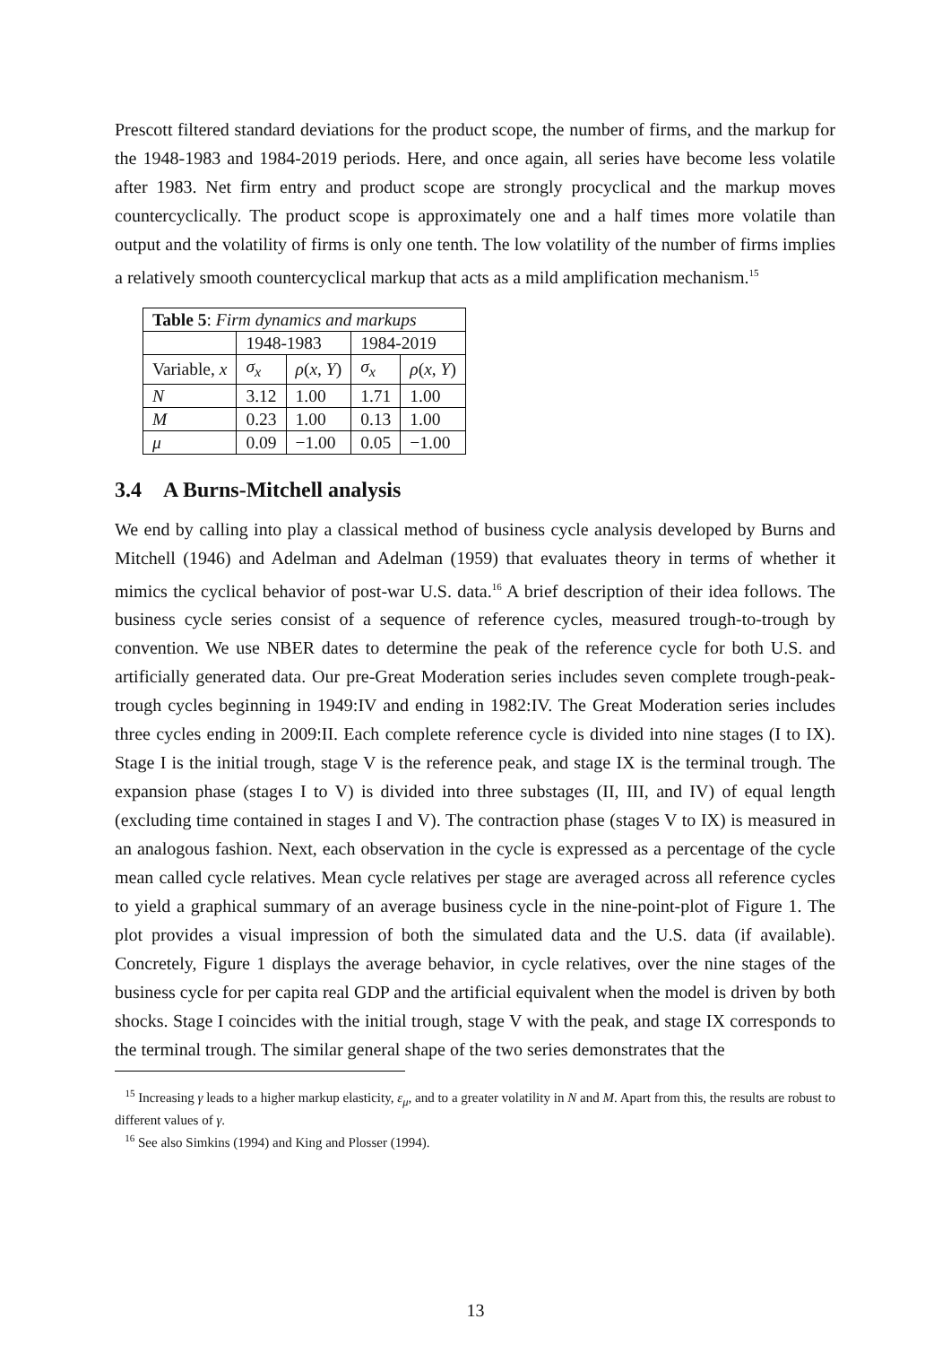Prescott filtered standard deviations for the product scope, the number of firms, and the markup for the 1948-1983 and 1984-2019 periods. Here, and once again, all series have become less volatile after 1983. Net firm entry and product scope are strongly procyclical and the markup moves countercyclically. The product scope is approximately one and a half times more volatile than output and the volatility of firms is only one tenth. The low volatility of the number of firms implies a relatively smooth countercyclical markup that acts as a mild amplification mechanism.<sup>15</sup>
| Table 5 : Firm dynamics and markups | | | | |
| | 1948-1983 | | 1984-2019 | |
| Variable, x | σ<sub>x</sub> | ρ ( x , Y ) | σ<sub>x</sub> | ρ ( x , Y ) |
| N | 3.12 | 1.00 | 1.71 | 1.00 |
| M | 0.23 | 1.00 | 0.13 | 1.00 |
| μ | 0.09 | −1.00 | 0.05 | −1.00 |
3.4 A Burns-Mitchell analysis
We end by calling into play a classical method of business cycle analysis developed by Burns and Mitchell (1946) and Adelman and Adelman (1959) that evaluates theory in terms of whether it mimics the cyclical behavior of post-war U.S. data.<sup>16</sup> A brief description of their idea follows. The business cycle series consist of a sequence of reference cycles, measured trough-to-trough by convention. We use NBER dates to determine the peak of the reference cycle for both U.S. and artificially generated data. Our pre-Great Moderation series includes seven complete trough-peak-trough cycles beginning in 1949:IV and ending in 1982:IV. The Great Moderation series includes three cycles ending in 2009:II. Each complete reference cycle is divided into nine stages (I to IX). Stage I is the initial trough, stage V is the reference peak, and stage IX is the terminal trough. The expansion phase (stages I to V) is divided into three substages (II, III, and IV) of equal length (excluding time contained in stages I and V). The contraction phase (stages V to IX) is measured in an analogous fashion. Next, each observation in the cycle is expressed as a percentage of the cycle mean called cycle relatives. Mean cycle relatives per stage are averaged across all reference cycles to yield a graphical summary of an average business cycle in the nine-point-plot of Figure 1. The plot provides a visual impression of both the simulated data and the U.S. data (if available). Concretely, Figure 1 displays the average behavior, in cycle relatives, over the nine stages of the business cycle for per capita real GDP and the artificial equivalent when the model is driven by both shocks. Stage I coincides with the initial trough, stage V with the peak, and stage IX corresponds to the terminal trough. The similar general shape of the two series demonstrates that the
<sup>15</sup> Increasing γ leads to a higher markup elasticity, ε<sub>μ</sub>, and to a greater volatility in N and M. Apart from this, the results are robust to different values of γ.
<sup>16</sup> See also Simkins (1994) and King and Plosser (1994).
13